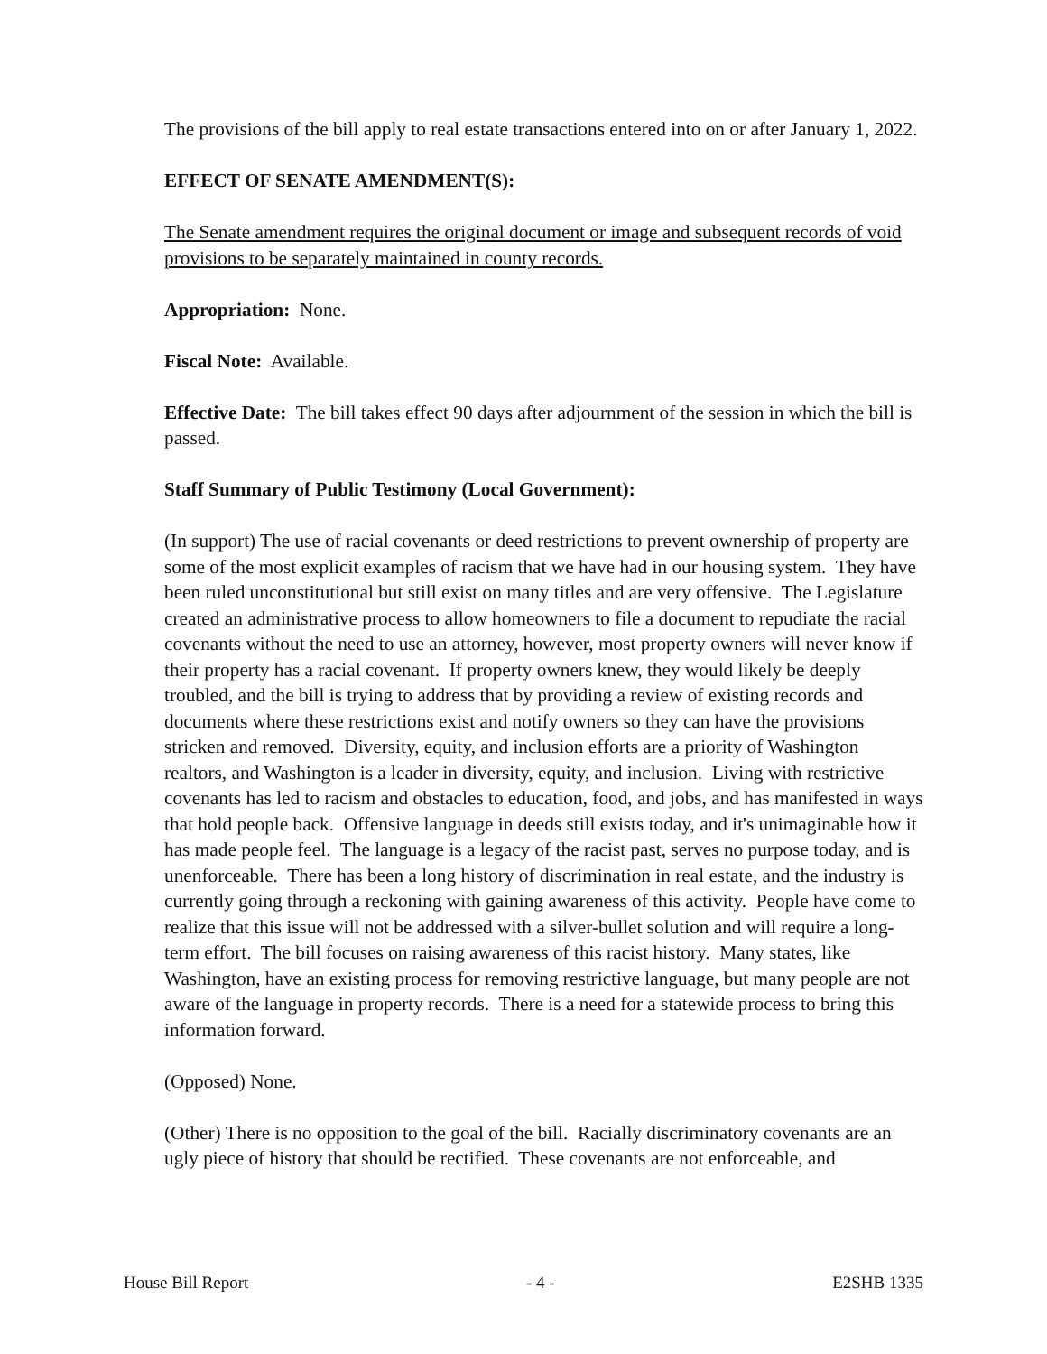The provisions of the bill apply to real estate transactions entered into on or after January 1, 2022.
EFFECT OF SENATE AMENDMENT(S):
The Senate amendment requires the original document or image and subsequent records of void provisions to be separately maintained in county records.
Appropriation: None.
Fiscal Note: Available.
Effective Date: The bill takes effect 90 days after adjournment of the session in which the bill is passed.
Staff Summary of Public Testimony (Local Government):
(In support) The use of racial covenants or deed restrictions to prevent ownership of property are some of the most explicit examples of racism that we have had in our housing system. They have been ruled unconstitutional but still exist on many titles and are very offensive. The Legislature created an administrative process to allow homeowners to file a document to repudiate the racial covenants without the need to use an attorney, however, most property owners will never know if their property has a racial covenant. If property owners knew, they would likely be deeply troubled, and the bill is trying to address that by providing a review of existing records and documents where these restrictions exist and notify owners so they can have the provisions stricken and removed. Diversity, equity, and inclusion efforts are a priority of Washington realtors, and Washington is a leader in diversity, equity, and inclusion. Living with restrictive covenants has led to racism and obstacles to education, food, and jobs, and has manifested in ways that hold people back. Offensive language in deeds still exists today, and it's unimaginable how it has made people feel. The language is a legacy of the racist past, serves no purpose today, and is unenforceable. There has been a long history of discrimination in real estate, and the industry is currently going through a reckoning with gaining awareness of this activity. People have come to realize that this issue will not be addressed with a silver-bullet solution and will require a long-term effort. The bill focuses on raising awareness of this racist history. Many states, like Washington, have an existing process for removing restrictive language, but many people are not aware of the language in property records. There is a need for a statewide process to bring this information forward.
(Opposed) None.
(Other) There is no opposition to the goal of the bill. Racially discriminatory covenants are an ugly piece of history that should be rectified. These covenants are not enforceable, and
House Bill Report - 4 - E2SHB 1335